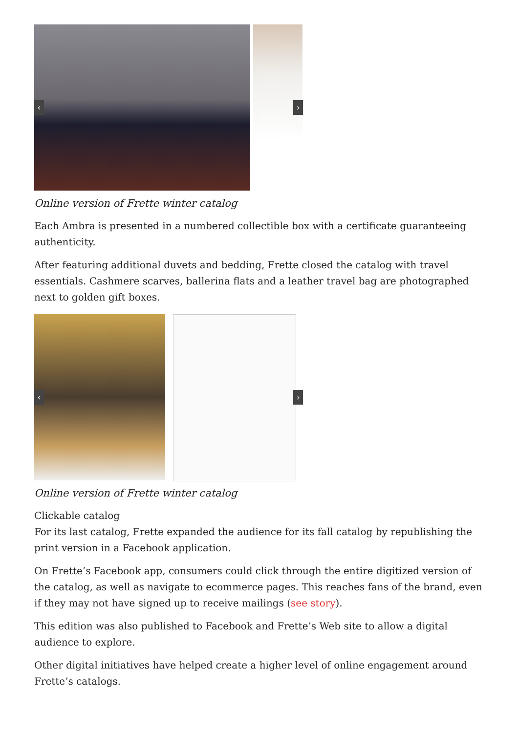‹ ›
Online version of Frette winter catalog
Each Ambra is presented in a numbered collectible box with a certificate guaranteeing authenticity.
After featuring additional duvets and bedding, Frette closed the catalog with travel essentials. Cashmere scarves, ballerina flats and a leather travel bag are photographed next to golden gift boxes.
‹ ›
Online version of Frette winter catalog
Clickable catalog
For its last catalog, Frette expanded the audience for its fall catalog by republishing the print version in a Facebook application.
On Frette’s Facebook app, consumers could click through the entire digitized version of the catalog, as well as navigate to ecommerce pages. This reaches fans of the brand, even if they may not have signed up to receive mailings (see story).
This edition was also published to Facebook and Frette’s Web site to allow a digital audience to explore.
Other digital initiatives have helped create a higher level of online engagement around Frette’s catalogs.